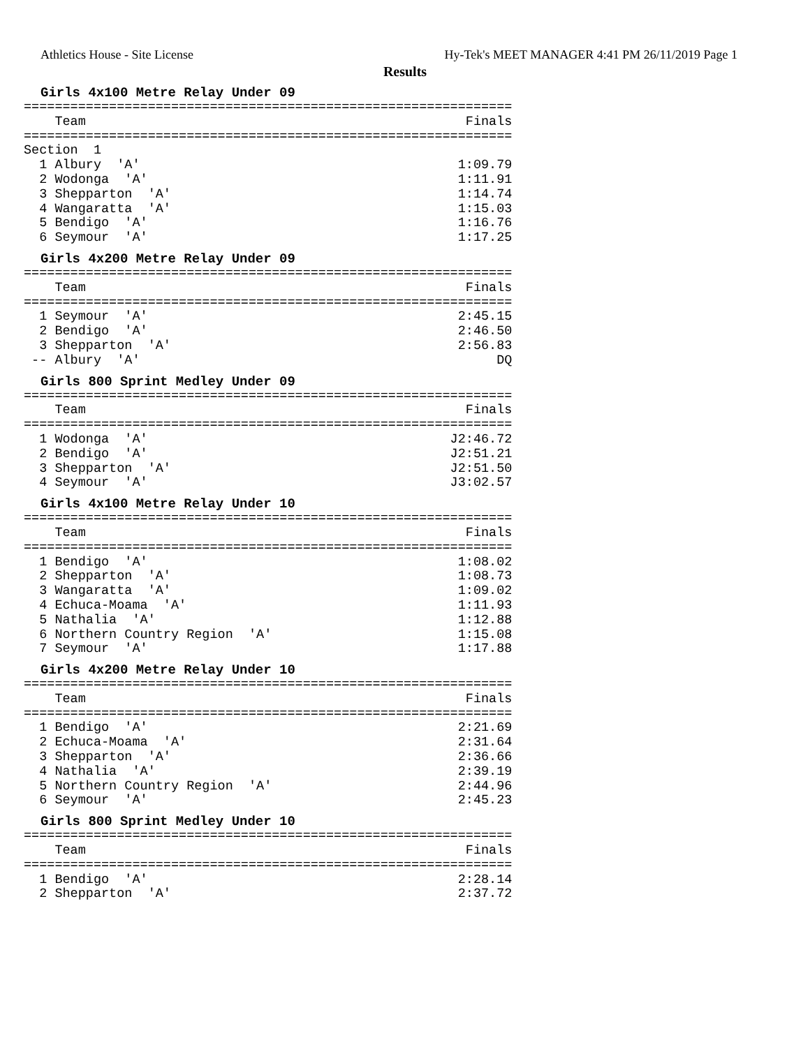Athletics House - Site License Hy-Tek's MEET MANAGER 4:41 PM 26/11/2019 Page 1
Results
Girls 4x100 Metre Relay Under 09
===============================================================
    Team                                                 Finals
===============================================================
Section  1
  1 Albury  'A'                                         1:09.79
  2 Wodonga  'A'                                        1:11.91
  3 Shepparton  'A'                                     1:14.74
  4 Wangaratta  'A'                                     1:15.03
  5 Bendigo  'A'                                        1:16.76
  6 Seymour  'A'                                        1:17.25
Girls 4x200 Metre Relay Under 09
===============================================================
    Team                                                 Finals
===============================================================
  1 Seymour  'A'                                        2:45.15
  2 Bendigo  'A'                                        2:46.50
  3 Shepparton  'A'                                     2:56.83
 -- Albury  'A'                                              DQ
Girls 800 Sprint Medley Under 09
===============================================================
    Team                                                 Finals
===============================================================
  1 Wodonga  'A'                                       J2:46.72
  2 Bendigo  'A'                                       J2:51.21
  3 Shepparton  'A'                                    J2:51.50
  4 Seymour  'A'                                       J3:02.57
Girls 4x100 Metre Relay Under 10
===============================================================
    Team                                                 Finals
===============================================================
  1 Bendigo  'A'                                        1:08.02
  2 Shepparton  'A'                                     1:08.73
  3 Wangaratta  'A'                                     1:09.02
  4 Echuca-Moama  'A'                                   1:11.93
  5 Nathalia  'A'                                       1:12.88
  6 Northern Country Region  'A'                        1:15.08
  7 Seymour  'A'                                        1:17.88
Girls 4x200 Metre Relay Under 10
===============================================================
    Team                                                 Finals
===============================================================
  1 Bendigo  'A'                                        2:21.69
  2 Echuca-Moama  'A'                                   2:31.64
  3 Shepparton  'A'                                     2:36.66
  4 Nathalia  'A'                                       2:39.19
  5 Northern Country Region  'A'                        2:44.96
  6 Seymour  'A'                                        2:45.23
Girls 800 Sprint Medley Under 10
===============================================================
    Team                                                 Finals
===============================================================
  1 Bendigo  'A'                                        2:28.14
  2 Shepparton  'A'                                     2:37.72